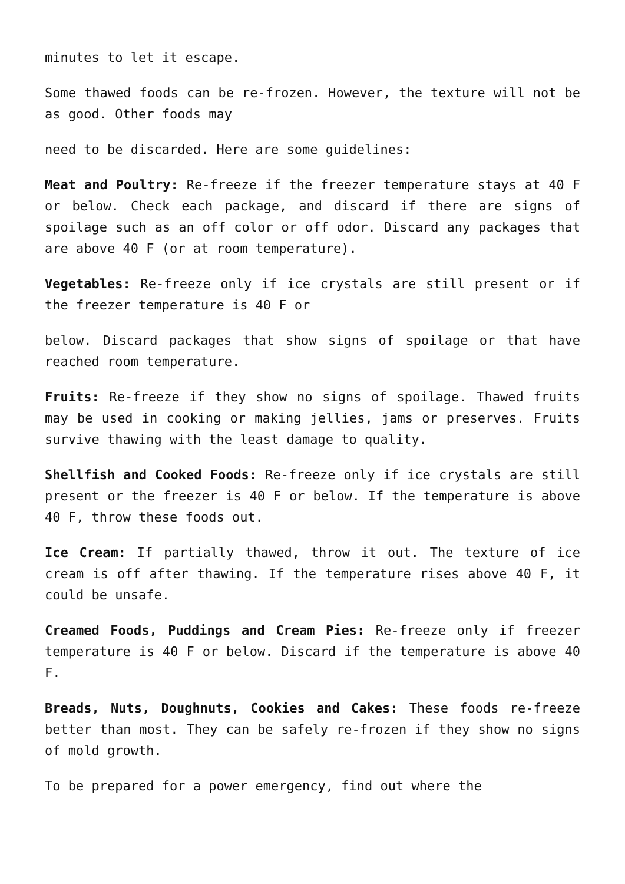minutes to let it escape.
Some thawed foods can be re-frozen. However, the texture will not be as good. Other foods may
need to be discarded. Here are some guidelines:
Meat and Poultry: Re-freeze if the freezer temperature stays at 40 F or below. Check each package, and discard if there are signs of spoilage such as an off color or off odor. Discard any packages that are above 40 F (or at room temperature).
Vegetables: Re-freeze only if ice crystals are still present or if the freezer temperature is 40 F or
below. Discard packages that show signs of spoilage or that have reached room temperature.
Fruits: Re-freeze if they show no signs of spoilage. Thawed fruits may be used in cooking or making jellies, jams or preserves. Fruits survive thawing with the least damage to quality.
Shellfish and Cooked Foods: Re-freeze only if ice crystals are still present or the freezer is 40 F or below. If the temperature is above 40 F, throw these foods out.
Ice Cream: If partially thawed, throw it out. The texture of ice cream is off after thawing. If the temperature rises above 40 F, it could be unsafe.
Creamed Foods, Puddings and Cream Pies: Re-freeze only if freezer temperature is 40 F or below. Discard if the temperature is above 40 F.
Breads, Nuts, Doughnuts, Cookies and Cakes: These foods re-freeze better than most. They can be safely re-frozen if they show no signs of mold growth.
To be prepared for a power emergency, find out where the